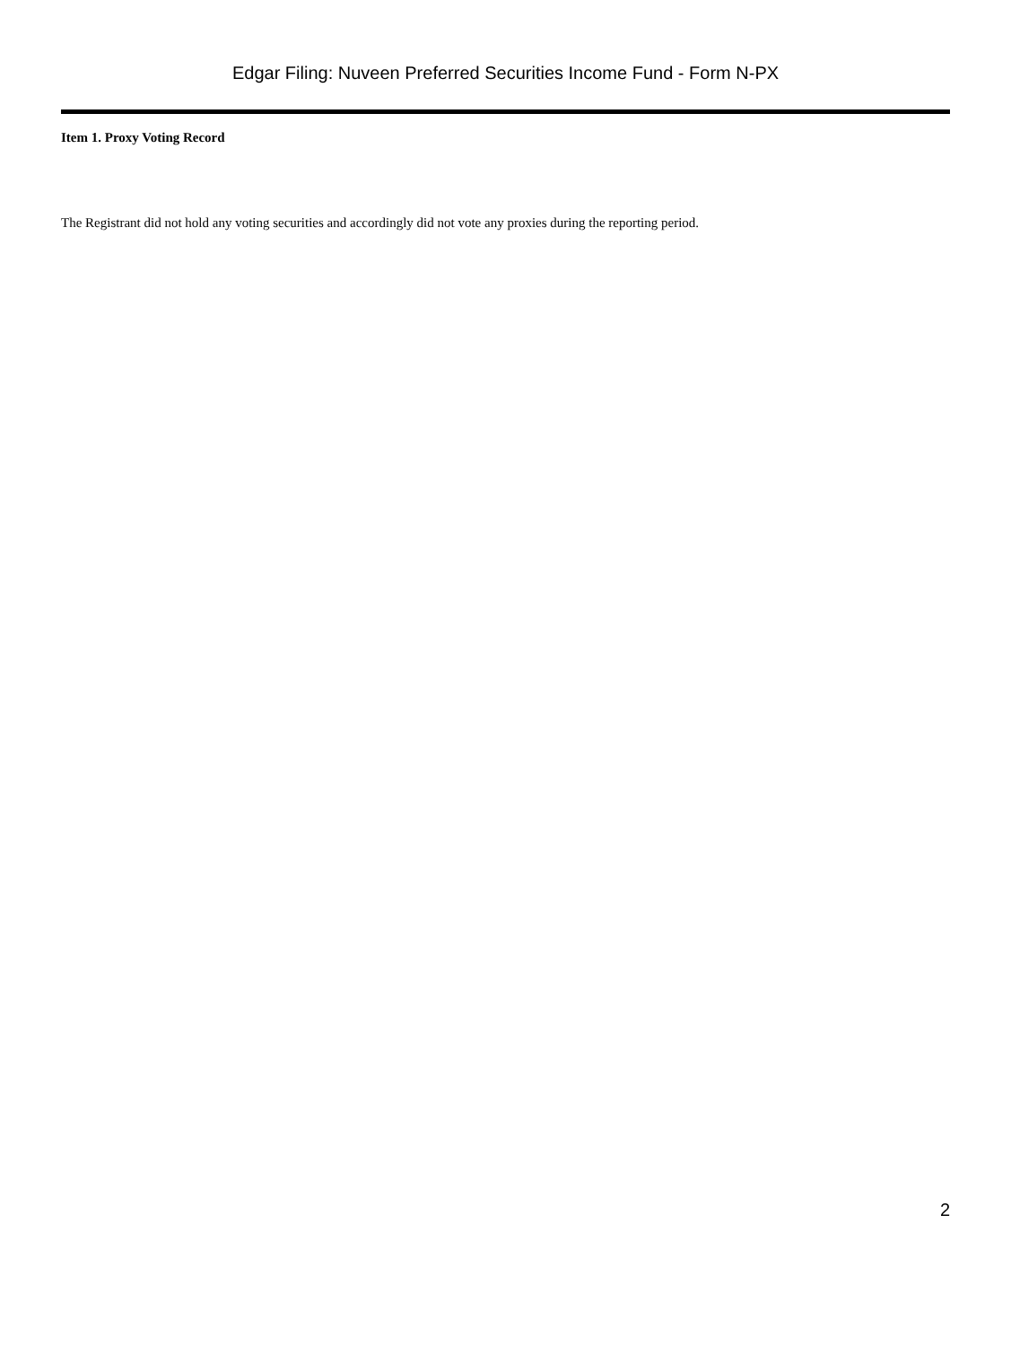Edgar Filing: Nuveen Preferred Securities Income Fund - Form N-PX
Item 1. Proxy Voting Record
The Registrant did not hold any voting securities and accordingly did not vote any proxies during the reporting period.
2